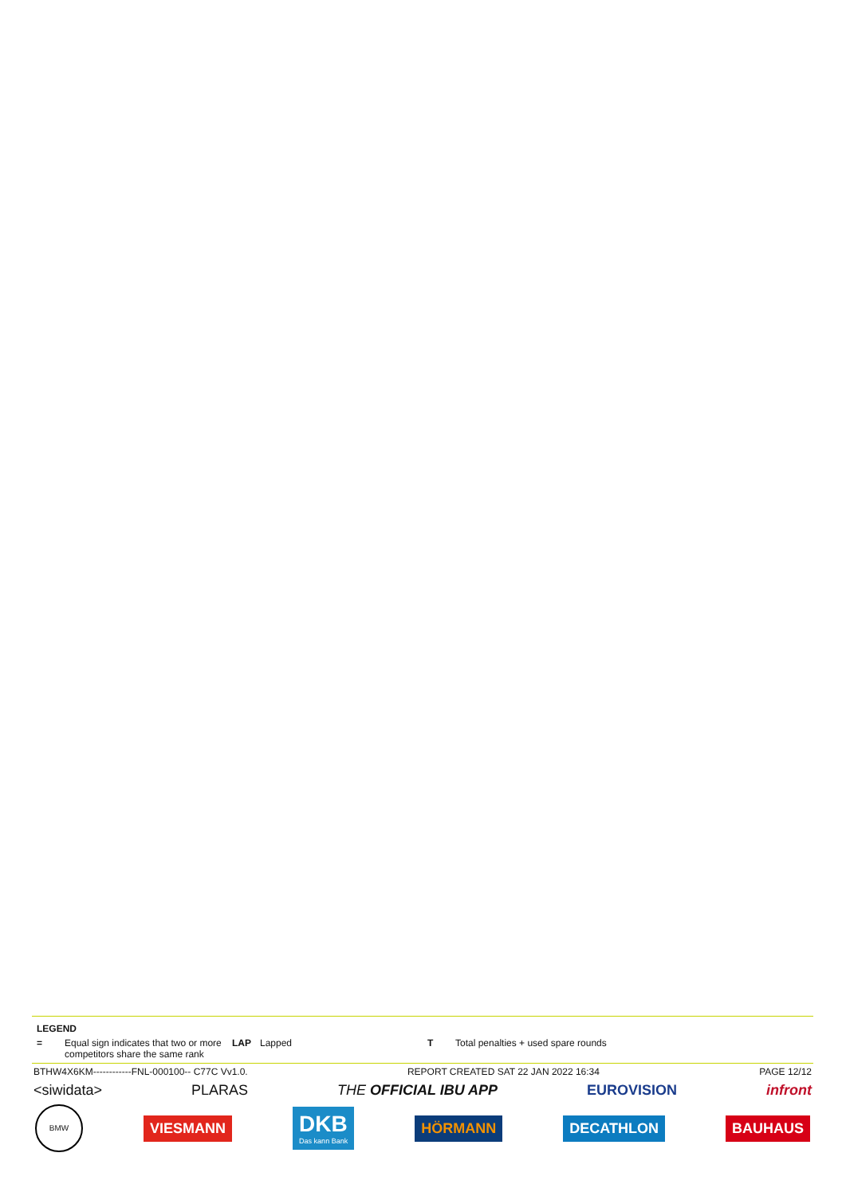LEGEND
= Equal sign indicates that two or more competitors share the same rank
LAP Lapped T Total penalties + used spare rounds
BTHW4X6KM------------FNL-000100-- C77C Vv1.0. REPORT CREATED SAT 22 JAN 2022 16:34 PAGE 12/12
<siwidata> PLARAS THE OFFICIAL IBU APP EUROVISION infront
BMW
VIESMANN
DKB
Das kann Bank
HÖRMANN DECATHLON BAUHAUS